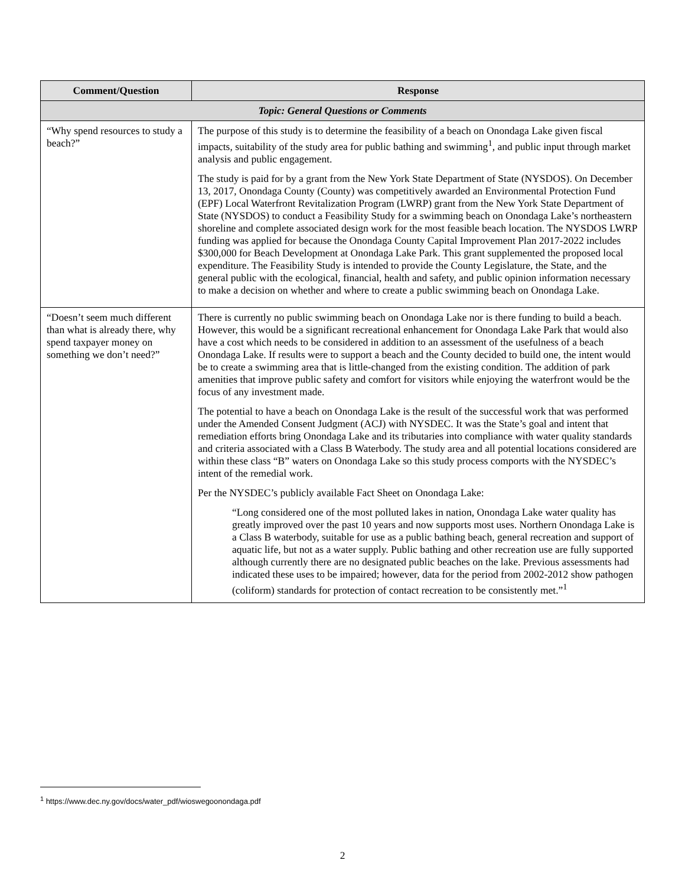| Comment/Question | Response |
| --- | --- |
| Topic: General Questions or Comments | |
| “Why spend resources to study a beach?” | The purpose of this study is to determine the feasibility of a beach on Onondaga Lake given fiscal impacts, suitability of the study area for public bathing and swimming<sup>1</sup>, and public input through market analysis and public engagement. The study is paid for by a grant from the New York State Department of State (NYSDOS). On December 13, 2017, Onondaga County (County) was competitively awarded an Environmental Protection Fund (EPF) Local Waterfront Revitalization Program (LWRP) grant from the New York State Department of State (NYSDOS) to conduct a Feasibility Study for a swimming beach on Onondaga Lake’s northeastern shoreline and complete associated design work for the most feasible beach location. The NYSDOS LWRP funding was applied for because the Onondaga County Capital Improvement Plan 2017-2022 includes $300,000 for Beach Development at Onondaga Lake Park. This grant supplemented the proposed local expenditure. The Feasibility Study is intended to provide the County Legislature, the State, and the general public with the ecological, financial, health and safety, and public opinion information necessary to make a decision on whether and where to create a public swimming beach on Onondaga Lake. |
| “Doesn’t seem much different than what is already there, why spend taxpayer money on something we don’t need?” | There is currently no public swimming beach on Onondaga Lake nor is there funding to build a beach. However, this would be a significant recreational enhancement for Onondaga Lake Park that would also have a cost which needs to be considered in addition to an assessment of the usefulness of a beach Onondaga Lake. If results were to support a beach and the County decided to build one, the intent would be to create a swimming area that is little-changed from the existing condition. The addition of park amenities that improve public safety and comfort for visitors while enjoying the waterfront would be the focus of any investment made. The potential to have a beach on Onondaga Lake is the result of the successful work that was performed under the Amended Consent Judgment (ACJ) with NYSDEC. It was the State’s goal and intent that remediation efforts bring Onondaga Lake and its tributaries into compliance with water quality standards and criteria associated with a Class B Waterbody. The study area and all potential locations considered are within these class “B” waters on Onondaga Lake so this study process comports with the NYSDEC’s intent of the remedial work. Per the NYSDEC’s publicly available Fact Sheet on Onondaga Lake: “Long considered one of the most polluted lakes in nation, Onondaga Lake water quality has greatly improved over the past 10 years and now supports most uses. Northern Onondaga Lake is a Class B waterbody, suitable for use as a public bathing beach, general recreation and support of aquatic life, but not as a water supply. Public bathing and other recreation use are fully supported although currently there are no designated public beaches on the lake. Previous assessments had indicated these uses to be impaired; however, data for the period from 2002-2012 show pathogen (coliform) standards for protection of contact recreation to be consistently met.”<sup>1</sup> |
<sup>1</sup> https://www.dec.ny.gov/docs/water_pdf/wioswegoonondaga.pdf
2